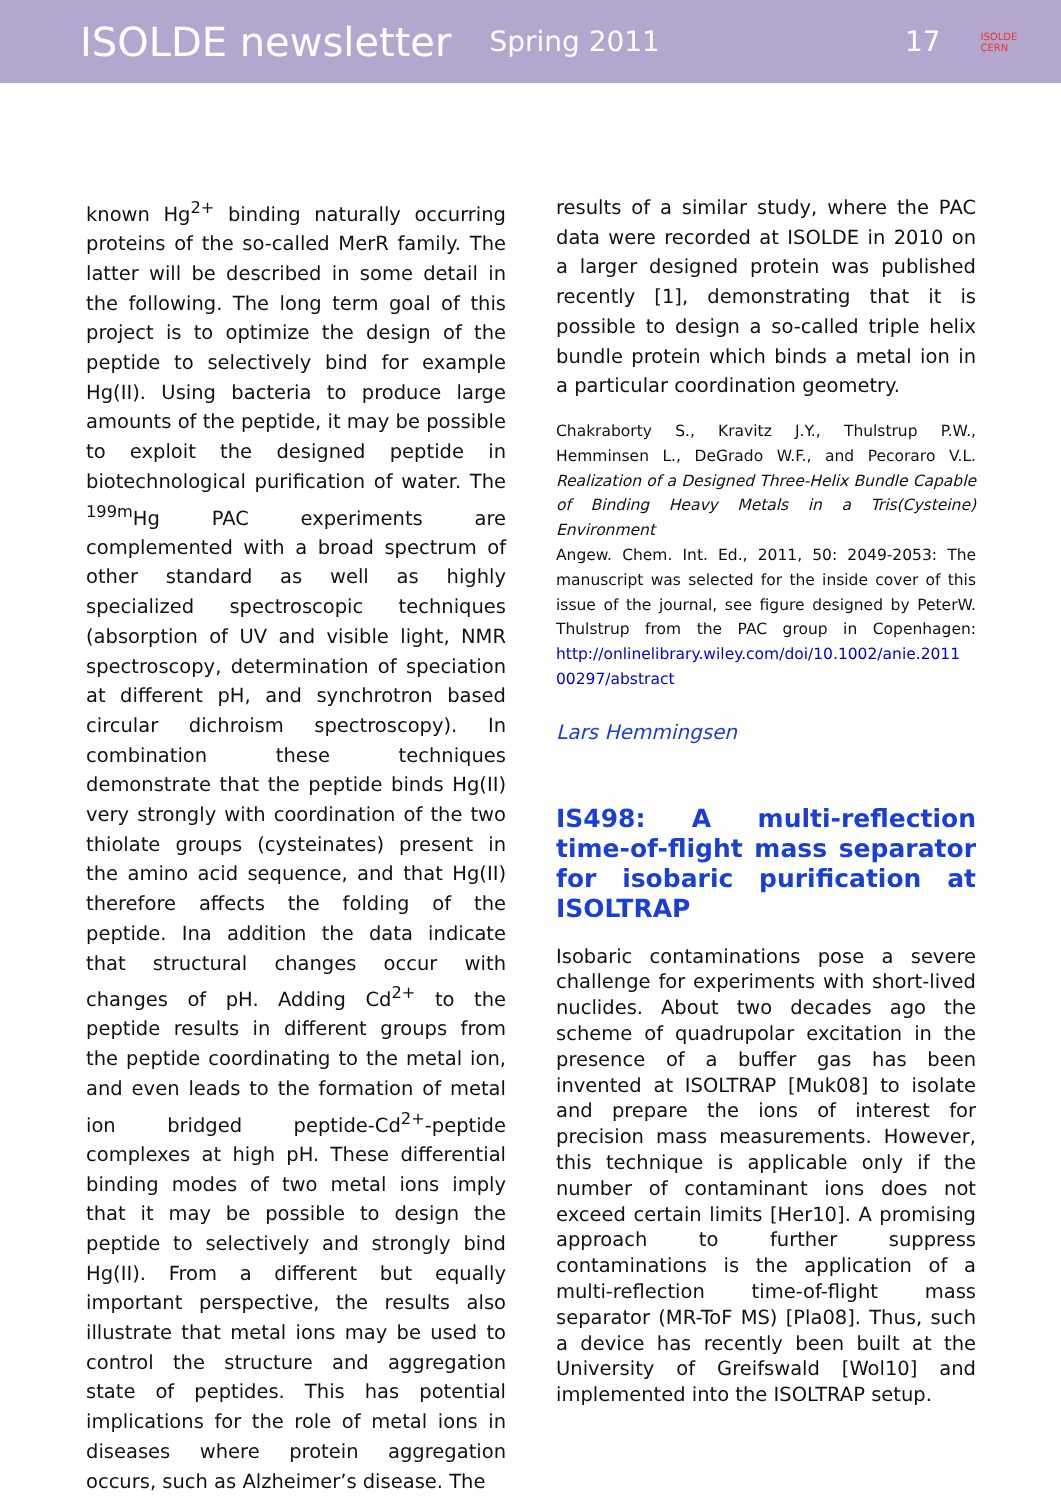ISOLDE newsletter Spring 2011 17 ISOLDE
CERN
known Hg<sup>2+</sup> binding naturally occurring proteins of the so-called MerR family. The latter will be described in some detail in the following. The long term goal of this project is to optimize the design of the peptide to selectively bind for example Hg(II). Using bacteria to produce large amounts of the peptide, it may be possible to exploit the designed peptide in biotechnological purification of water. The <sup>199m</sup>Hg PAC experiments are complemented with a broad spectrum of other standard as well as highly specialized spectroscopic techniques (absorption of UV and visible light, NMR spectroscopy, determination of speciation at different pH, and synchrotron based circular dichroism spectroscopy). In combination these techniques demonstrate that the peptide binds Hg(II) very strongly with coordination of the two thiolate groups (cysteinates) present in the amino acid sequence, and that Hg(II) therefore affects the folding of the peptide. Ina addition the data indicate that structural changes occur with changes of pH. Adding Cd<sup>2+</sup> to the peptide results in different groups from the peptide coordinating to the metal ion, and even leads to the formation of metal ion bridged peptide-Cd<sup>2+</sup>-peptide complexes at high pH. These differential binding modes of two metal ions imply that it may be possible to design the peptide to selectively and strongly bind Hg(II). From a different but equally important perspective, the results also illustrate that metal ions may be used to control the structure and aggregation state of peptides. This has potential implications for the role of metal ions in diseases where protein aggregation occurs, such as Alzheimer’s disease. The
results of a similar study, where the PAC data were recorded at ISOLDE in 2010 on a larger designed protein was published recently [1], demonstrating that it is possible to design a so-called triple helix bundle protein which binds a metal ion in a particular coordination geometry.
Chakraborty S., Kravitz J.Y., Thulstrup P.W., Hemminsen L., DeGrado W.F., and Pecoraro V.L. Realization of a Designed Three-Helix Bundle Capable of Binding Heavy Metals in a Tris(Cysteine) Environment
Angew. Chem. Int. Ed., 2011, 50: 2049-2053: The manuscript was selected for the inside cover of this issue of the journal, see figure designed by PeterW. Thulstrup from the PAC group in Copenhagen: http://onlinelibrary.wiley.com/doi/10.1002/anie.2011 00297/abstract
Lars Hemmingsen
IS498: A multi-reflection time-of-flight mass separator for isobaric purification at ISOLTRAP
Isobaric contaminations pose a severe challenge for experiments with short-lived nuclides. About two decades ago the scheme of quadrupolar excitation in the presence of a buffer gas has been invented at ISOLTRAP [Muk08] to isolate and prepare the ions of interest for precision mass measurements. However, this technique is applicable only if the number of contaminant ions does not exceed certain limits [Her10]. A promising approach to further suppress contaminations is the application of a multi-reflection time-of-flight mass separator (MR-ToF MS) [Pla08]. Thus, such a device has recently been built at the University of Greifswald [Wol10] and implemented into the ISOLTRAP setup.